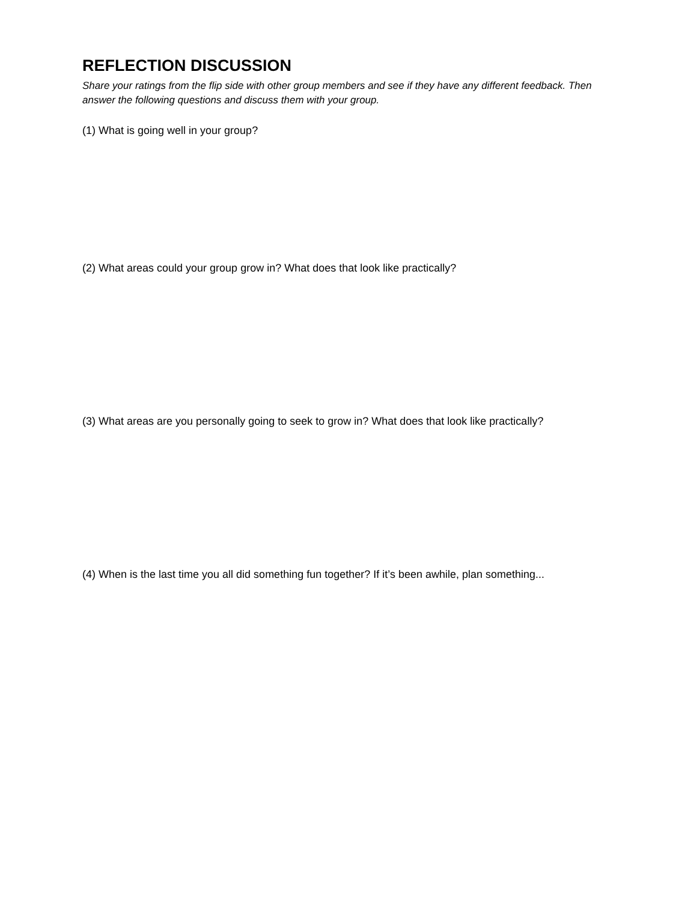REFLECTION DISCUSSION
Share your ratings from the flip side with other group members and see if they have any different feedback. Then answer the following questions and discuss them with your group.
(1) What is going well in your group?
(2) What areas could your group grow in? What does that look like practically?
(3) What areas are you personally going to seek to grow in? What does that look like practically?
(4) When is the last time you all did something fun together? If it’s been awhile, plan something...